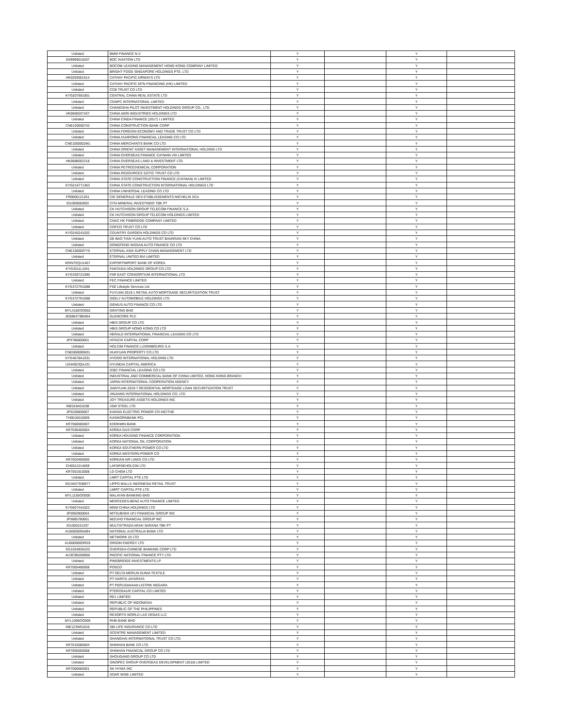| Unlisted | BMW FINANCE N.V. | Y | | Y | |
| SG9999015267 | BOC AVIATION LTD | Y | | Y | |
| Unlisted | BOCOM LEASING MANAGEMENT HONG KONG COMPANY LIMITED | Y | | Y | |
| Unlisted | BRIGHT FOOD SINGAPORE HOLDINGS PTE. LTD | Y | | Y | |
| HK0293001514 | CATHAY PACIFIC AIRWAYS LTD | Y | | Y | |
| Unlisted | CATHAY PACIFIC MTN FINANCING (HK) LIMITED | Y | | Y | |
| Unlisted | CCB TRUST CO LTD | Y | | Y | |
| KYG207681001 | CENTRAL CHINA REAL ESTATE LTD | Y | | Y | |
| Unlisted | CGNPC INTERNATIONAL LIMITED | Y | | Y | |
| Unlisted | CHANGSHA PILOT INVESTMENT HOLDINGS GROUP CO., LTD. | Y | | Y | |
| HK0606037437 | CHINA AGRI-INDUSTRIES HOLDINGS LTD | Y | | Y | |
| Unlisted | CHINA CINDA FINANCE (2017) I LIMITED | Y | | Y | |
| CNE100000742 | CHINA CONSTRUCTION BANK CORP | Y | | Y | |
| Unlisted | CHINA FOREIGN ECONOMY AND TRADE TRUST CO LTD | Y | | Y | |
| Unlisted | CHINA HUARONG FINANCIAL LEASING CO LTD | Y | | Y | |
| CNE1000002M1 | CHINA MERCHANTS BANK CO LTD | Y | | Y | |
| Unlisted | CHINA ORIENT ASSET MANAGEMENT INTERNATIONAL HOLDING LTD | Y | | Y | |
| Unlisted | CHINA OVERSEAS FINANCE CAYMAN VIII LIMITED | Y | | Y | |
| HK0688002218 | CHINA OVERSEAS LAND & INVESTMENT LTD | Y | | Y | |
| Unlisted | CHINA PETROCHEMICAL CORPORATION | Y | | Y | |
| Unlisted | CHINA RESOURCES SZITIC TRUST CO LTD | Y | | Y | |
| Unlisted | CHINA STATE CONSTRUCTION FINANCE (CAYMAN) III LIMITED | Y | | Y | |
| KYG216771363 | CHINA STATE CONSTRUCTION INTERNATIONAL HOLDINGS LTD | Y | | Y | |
| Unlisted | CHINA UNIVERSAL LEASING CO LTD | Y | | Y | |
| FR0000121261 | CIE GENERALE DES ETABLISSEMENTS MICHELIN SCA | Y | | Y | |
| ID1000082803 | CITA MINERAL INVESTINDO TBK PT | Y | | Y | |
| Unlisted | CK HUTCHISON GROUP TELECOM FINANCE S.A. | Y | | Y | |
| Unlisted | CK HUTCHISON GROUP TELECOM HOLDINGS LIMITED | Y | | Y | |
| Unlisted | CNAC HK FINBRIDGE COMPANY LIMITED | Y | | Y | |
| Unlisted | COFCO TRUST CO LTD | Y | | Y | |
| KYG245241032 | COUNTRY GARDEN HOLDINGS CO LTD | Y | | Y | |
| Unlisted | DE BAO TIAN YUAN AUTO TRUST BAVARIAN SKY CHINA | Y | | Y | |
| Unlisted | DONGFENG NISSAN AUTO FINANCE CO LTD | Y | | Y | |
| CNE1000007Y5 | ETERNAL ASIA SUPPLY CHAIN MANAGEMENT LTD | Y | | Y | |
| Unlisted | ETERNAL UNITED BVI LIMITED | Y | | Y | |
| KRINTEQU1457 | EXPORTIMPORT BANK OF KOREA | Y | | Y | |
| KYG3311L1041 | FANTASIA HOLDINGS GROUP CO LTD | Y | | Y | |
| KYG3307Z1090 | FAR EAST CONSORTIUM INTERNATIONAL LTD | Y | | Y | |
| Unlisted | FEC FINANCE LIMITED | Y | | Y | |
| KYG3727N1088 | FSE Lifestyle Services Ltd | Y | | Y | |
| Unlisted | FUYUAN 2019-1 RETAIL AUTO MORTGAGE SECURITIZATION TRUST | Y | | Y | |
| KYG3727N1088 | GEELY AUTOMOBILE HOLDINGS LTD | Y | | Y | |
| Unlisted | GENIUS AUTO FINANCE CO LTD | Y | | Y | |
| MYL3182OO002 | GENTING BHD | Y | | Y | |
| JE00B4T3BW64 | GLENCORE PLC | Y | | Y | |
| Unlisted | HBIS GROUP CO LTD | Y | | Y | |
| Unlisted | HBIS GROUP HONG KONG CO LTD | Y | | Y | |
| Unlisted | HERALD INTERNATIONAL FINANCIAL LEASING CO LTD | Y | | Y | |
| JP3786600001 | HITACHI CAPITAL CORP | Y | | Y | |
| Unlisted | HOLCIM FINANCE LUXEMBOURG S.A. | Y | | Y | |
| CNE000000M31 | HUAYUAN PROPERTY CO LTD | Y | | Y | |
| KYG4678A1031 | HYDOO INTERNATIONAL HOLDING LTD | Y | | Y | |
| US44923QAJ31 | HYUNDAI CAPITAL AMERICA | Y | | Y | |
| Unlisted | ICBC FINANCIAL LEASING CO LTD | Y | | Y | |
| Unlisted | INDUSTRIAL AND COMMERCIAL BANK OF CHINA LIMITED, HONG KONG BRANCH | Y | | Y | |
| Unlisted | JAPAN INTERNATIONAL COOPERATION AGENCY | Y | | Y | |
| Unlisted | JIANYUAN 2019-7 RESIDENTIAL MORTGAGE LOAN SECURITIZATION TRUST | Y | | Y | |
| Unlisted | JINJIANG INTERNATIONAL HOLDINGS CO, LTD | Y | | Y | |
| Unlisted | JOY TREASURE ASSETS HOLDINGS INC | Y | | Y | |
| INE019A01038 | JSW STEEL LTD | Y | | Y | |
| JP3228600007 | KANSAI ELECTRIC POWER CO INC/THE | Y | | Y | |
| TH0016010009 | KASIKORNBANK PCL | Y | | Y | |
| KR7060000007 | KOOKMIN BANK | Y | | Y | |
| KR7036460004 | KOREA GAS CORP | Y | | Y | |
| Unlisted | KOREA HOUSING FINANCE CORPORATION | Y | | Y | |
| Unlisted | KOREA NATIONAL OIL CORPORATION | Y | | Y | |
| Unlisted | KOREA SOUTHERN POWER CO LTD | Y | | Y | |
| Unlisted | KOREA WESTERN POWER CO | Y | | Y | |
| KR7003490000 | KOREAN AIR LINES CO LTD | Y | | Y | |
| CH0012214059 | LAFARGEHOLCIM LTD | Y | | Y | |
| KR7051910008 | LG CHEM LTD | Y | | Y | |
| Unlisted | LMRT CAPITAL PTE LTD | Y | | Y | |
| SG1W27938677 | LIPPO MALLS INDONESIA RETAIL TRUST | Y | | Y | |
| Unlisted | LMIRT CAPITAL PTE LTD | Y | | Y | |
| MYL1155OO000 | MALAYAN BANKING BHD | Y | | Y | |
| Unlisted | MERCEDES-BENZ AUTO FINANCE LIMITED | Y | | Y | |
| KYG607441022 | MGM CHINA HOLDINGS LTD | Y | | Y | |
| JP3902900004 | MITSUBISHI UFJ FINANCIAL GROUP INC | Y | | Y | |
| JP3885780001 | MIZUHO FINANCIAL GROUP INC | Y | | Y | |
| ID1000101207 | MULTISTRADA ARAH SARANA TBK PT | Y | | Y | |
| AU000000NAB4 | NATIONAL AUSTRALIA BANK LTD | Y | | Y | |
| Unlisted | NETWORK I2I LTD | Y | | Y | |
| AU000000ORG5 | ORIGIN ENERGY LTD | Y | | Y | |
| SG1S04926220 | OVERSEA-CHINESE BANKING CORP LTD | Y | | Y | |
| AU3CB0266906 | PACIFIC NATIONAL FINANCE PTY LTD | Y | | Y | |
| Unlisted | PINEBRIDGE INVESTMENTS LP | Y | | Y | |
| KR7005490008 | POSCO | Y | | Y | |
| Unlisted | PT DELTA MERLIN DUNIA TEXTILE | Y | | Y | |
| Unlisted | PT HARITA JAYARAYA | Y | | Y | |
| Unlisted | PT PERUSAHAAN LISTRIK NEGARA | Y | | Y | |
| Unlisted | PTEROSAUR CAPITAL CO LIMITED | Y | | Y | |
| Unlisted | RE1 LIMITED | Y | | Y | |
| Unlisted | REPUBLIC OF INDONESIA | Y | | Y | |
| Unlisted | REPUBLIC OF THE PHILIPPINES | Y | | Y | |
| Unlisted | RESORTS WORLD LAS VEGAS LLC | Y | | Y | |
| MYL1066OO009 | RHB BANK BHD | Y | | Y | |
| INE123W01016 | SBI LIFE INSURANCE CO LTD | Y | | Y | |
| Unlisted | SCENTRE MANAGEMENT LIMITED | Y | | Y | |
| Unlisted | SHANGHAI INTERNATIONAL TRUST CO LTD. | Y | | Y | |
| KR7015580004 | SHINHAN BANK CO LTD | Y | | Y | |
| KR7055550008 | SHINHAN FINANCIAL GROUP CO LTD | Y | | Y | |
| Unlisted | SHOUGANG GROUP CO LTD | Y | | Y | |
| Unlisted | SINOPEC GROUP OVERSEAS DEVELOPMENT (2018) LIMITED | Y | | Y | |
| KR7000660001 | SK HYNIX INC | Y | | Y | |
| Unlisted | SOAR WISE LIMITED | Y | | Y | |